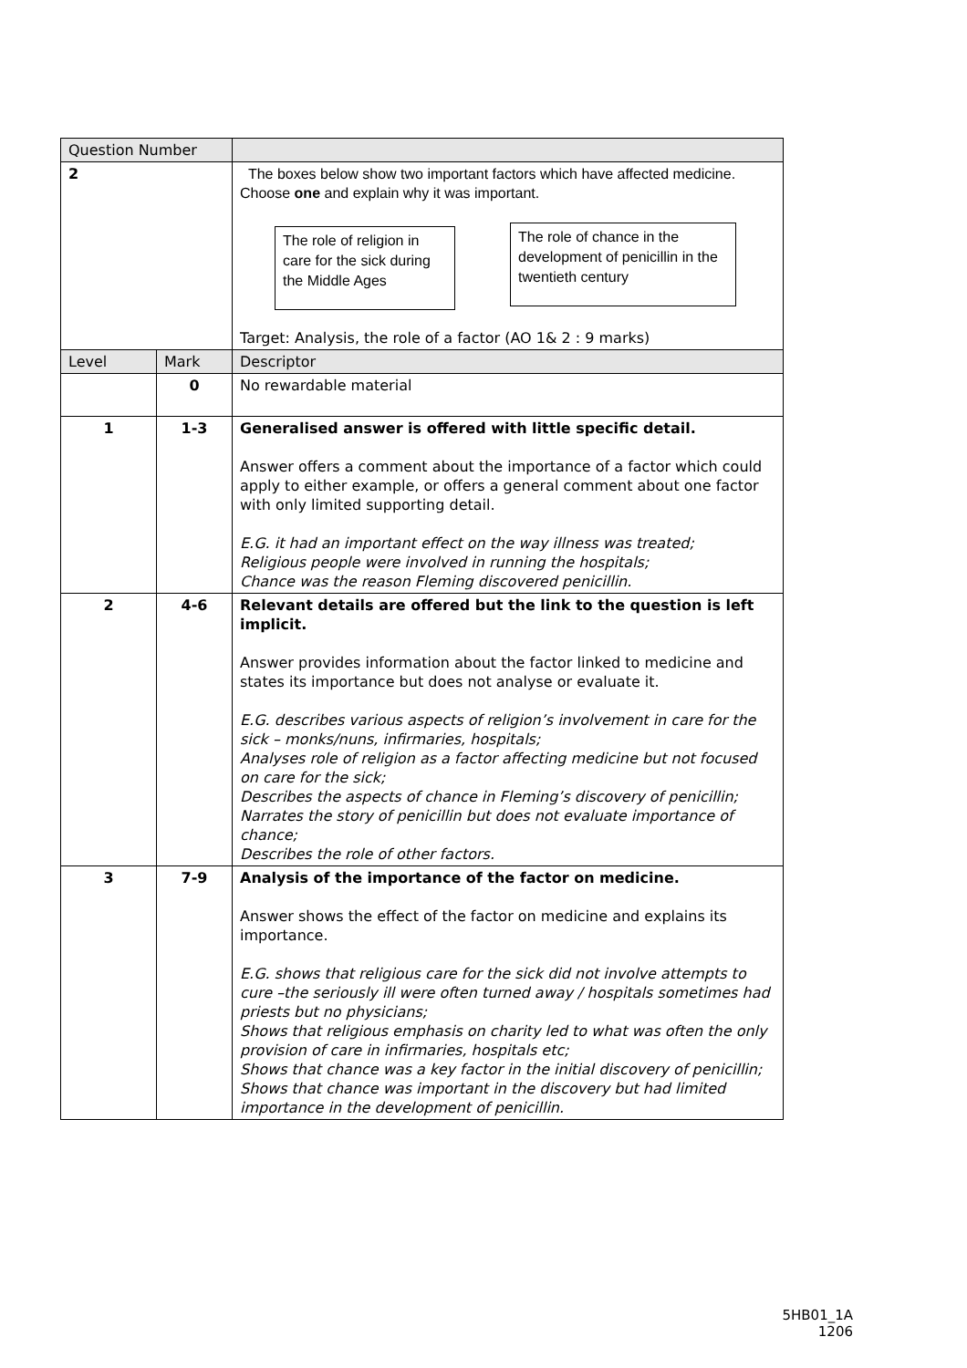| Question Number | | |
| --- | --- | --- |
| 2 | | The boxes below show two important factors which have affected medicine. Choose one and explain why it was important. The role of religion in care for the sick during the Middle Ages The role of chance in the development of penicillin in the twentieth century Target: Analysis, the role of a factor (AO 1& 2 : 9 marks) |
| Level | Mark | Descriptor |
| | 0 | No rewardable material |
| 1 | 1-3 | Generalised answer is offered with little specific detail. Answer offers a comment about the importance of a factor which could apply to either example, or offers a general comment about one factor with only limited supporting detail. E.G. it had an important effect on the way illness was treated; Religious people were involved in running the hospitals; Chance was the reason Fleming discovered penicillin. |
| 2 | 4-6 | Relevant details are offered but the link to the question is left implicit. Answer provides information about the factor linked to medicine and states its importance but does not analyse or evaluate it. E.G. describes various aspects of religion’s involvement in care for the sick – monks/nuns, infirmaries, hospitals; Analyses role of religion as a factor affecting medicine but not focused on care for the sick; Describes the aspects of chance in Fleming’s discovery of penicillin; Narrates the story of penicillin but does not evaluate importance of chance; Describes the role of other factors. |
| 3 | 7-9 | Analysis of the importance of the factor on medicine. Answer shows the effect of the factor on medicine and explains its importance. E.G. shows that religious care for the sick did not involve attempts to cure –the seriously ill were often turned away / hospitals sometimes had priests but no physicians; Shows that religious emphasis on charity led to what was often the only provision of care in infirmaries, hospitals etc; Shows that chance was a key factor in the initial discovery of penicillin; Shows that chance was important in the discovery but had limited importance in the development of penicillin. |
5HB01_1A
1206